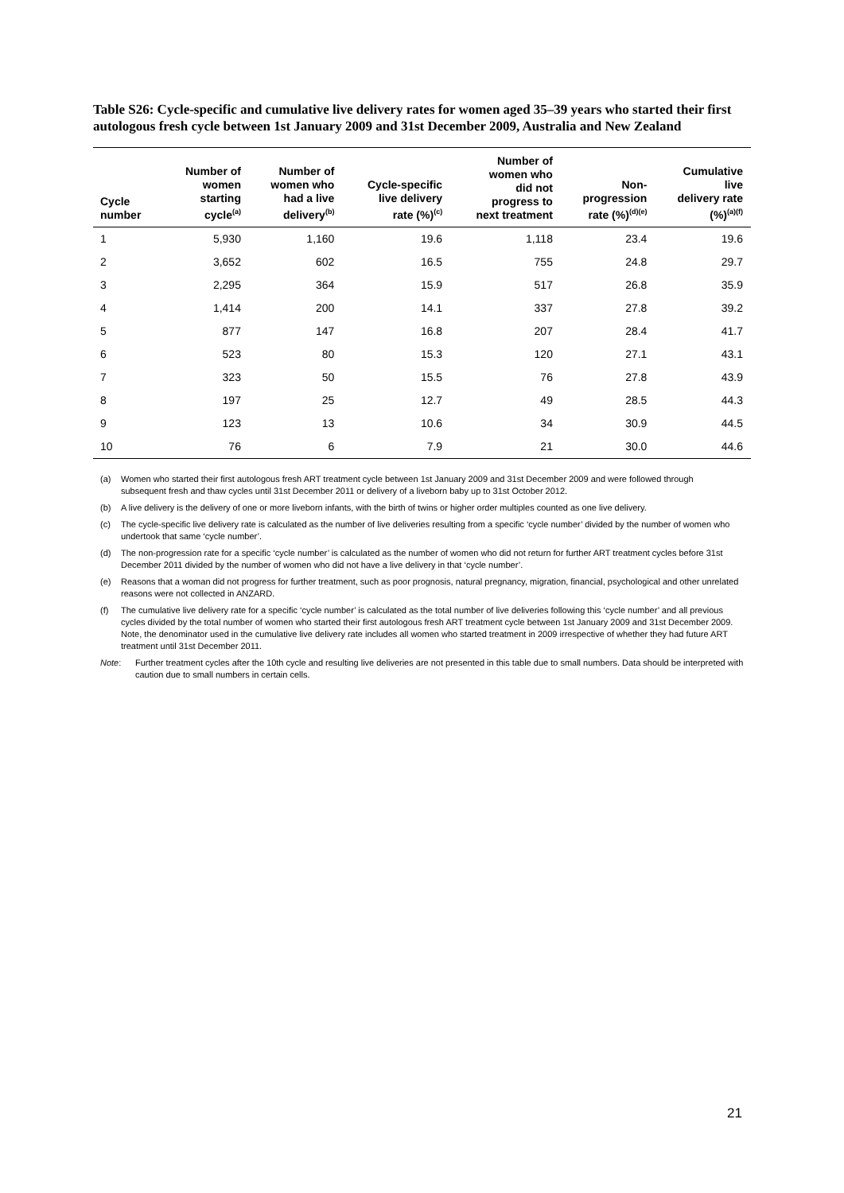Table S26: Cycle-specific and cumulative live delivery rates for women aged 35–39 years who started their first autologous fresh cycle between 1st January 2009 and 31st December 2009, Australia and New Zealand
| Cycle number | Number of women starting cycle<sup>(a)</sup> | Number of women who had a live delivery<sup>(b)</sup> | Cycle-specific live delivery rate (%)<sup>(c)</sup> | Number of women who did not progress to next treatment | Non- progression rate (%)<sup>(d)(e)</sup> | Cumulative live delivery rate (%)<sup>(a)(f)</sup> |
| --- | --- | --- | --- | --- | --- | --- |
| 1 | 5,930 | 1,160 | 19.6 | 1,118 | 23.4 | 19.6 |
| 2 | 3,652 | 602 | 16.5 | 755 | 24.8 | 29.7 |
| 3 | 2,295 | 364 | 15.9 | 517 | 26.8 | 35.9 |
| 4 | 1,414 | 200 | 14.1 | 337 | 27.8 | 39.2 |
| 5 | 877 | 147 | 16.8 | 207 | 28.4 | 41.7 |
| 6 | 523 | 80 | 15.3 | 120 | 27.1 | 43.1 |
| 7 | 323 | 50 | 15.5 | 76 | 27.8 | 43.9 |
| 8 | 197 | 25 | 12.7 | 49 | 28.5 | 44.3 |
| 9 | 123 | 13 | 10.6 | 34 | 30.9 | 44.5 |
| 10 | 76 | 6 | 7.9 | 21 | 30.0 | 44.6 |
(a) Women who started their first autologous fresh ART treatment cycle between 1st January 2009 and 31st December 2009 and were followed through subsequent fresh and thaw cycles until 31st December 2011 or delivery of a liveborn baby up to 31st October 2012.
(b) A live delivery is the delivery of one or more liveborn infants, with the birth of twins or higher order multiples counted as one live delivery.
(c) The cycle-specific live delivery rate is calculated as the number of live deliveries resulting from a specific ‘cycle number’ divided by the number of women who undertook that same ‘cycle number’.
(d) The non-progression rate for a specific ‘cycle number’ is calculated as the number of women who did not return for further ART treatment cycles before 31st December 2011 divided by the number of women who did not have a live delivery in that ‘cycle number’.
(e) Reasons that a woman did not progress for further treatment, such as poor prognosis, natural pregnancy, migration, financial, psychological and other unrelated reasons were not collected in ANZARD.
(f) The cumulative live delivery rate for a specific ‘cycle number’ is calculated as the total number of live deliveries following this ‘cycle number’ and all previous cycles divided by the total number of women who started their first autologous fresh ART treatment cycle between 1st January 2009 and 31st December 2009. Note, the denominator used in the cumulative live delivery rate includes all women who started treatment in 2009 irrespective of whether they had future ART treatment until 31st December 2011.
Note: Further treatment cycles after the 10th cycle and resulting live deliveries are not presented in this table due to small numbers. Data should be interpreted with caution due to small numbers in certain cells.
21